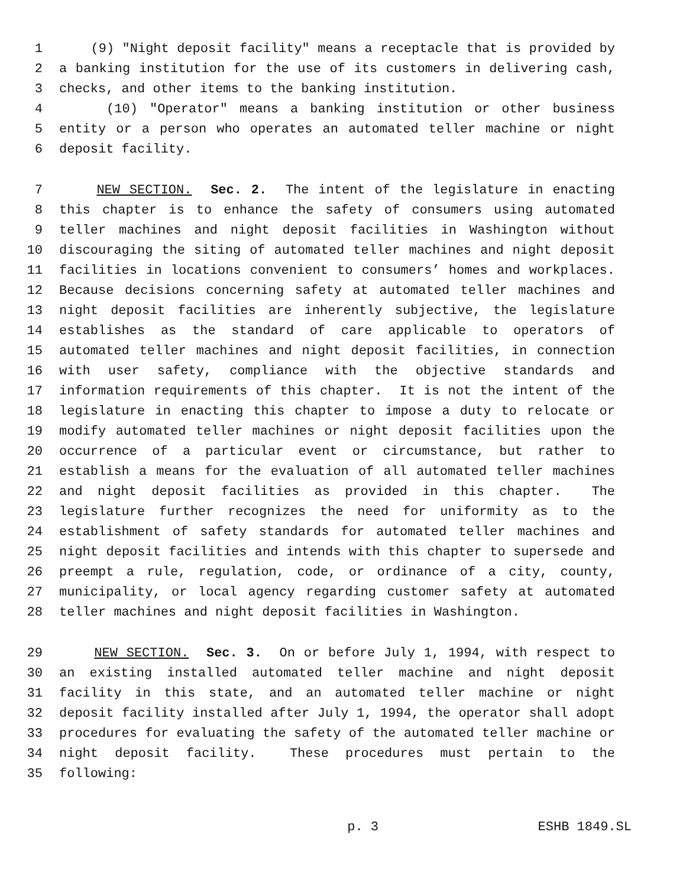1 (9) "Night deposit facility" means a receptacle that is provided by
2 a banking institution for the use of its customers in delivering cash,
3 checks, and other items to the banking institution.
4 (10) "Operator" means a banking institution or other business
5 entity or a person who operates an automated teller machine or night
6 deposit facility.
7 NEW SECTION. Sec. 2. The intent of the legislature in enacting
8 this chapter is to enhance the safety of consumers using automated
9 teller machines and night deposit facilities in Washington without
10 discouraging the siting of automated teller machines and night deposit
11 facilities in locations convenient to consumers’ homes and workplaces.
12 Because decisions concerning safety at automated teller machines and
13 night deposit facilities are inherently subjective, the legislature
14 establishes as the standard of care applicable to operators of
15 automated teller machines and night deposit facilities, in connection
16 with user safety, compliance with the objective standards and
17 information requirements of this chapter. It is not the intent of the
18 legislature in enacting this chapter to impose a duty to relocate or
19 modify automated teller machines or night deposit facilities upon the
20 occurrence of a particular event or circumstance, but rather to
21 establish a means for the evaluation of all automated teller machines
22 and night deposit facilities as provided in this chapter. The
23 legislature further recognizes the need for uniformity as to the
24 establishment of safety standards for automated teller machines and
25 night deposit facilities and intends with this chapter to supersede and
26 preempt a rule, regulation, code, or ordinance of a city, county,
27 municipality, or local agency regarding customer safety at automated
28 teller machines and night deposit facilities in Washington.
29 NEW SECTION. Sec. 3. On or before July 1, 1994, with respect to
30 an existing installed automated teller machine and night deposit
31 facility in this state, and an automated teller machine or night
32 deposit facility installed after July 1, 1994, the operator shall adopt
33 procedures for evaluating the safety of the automated teller machine or
34 night deposit facility. These procedures must pertain to the
35 following:
p. 3 ESHB 1849.SL